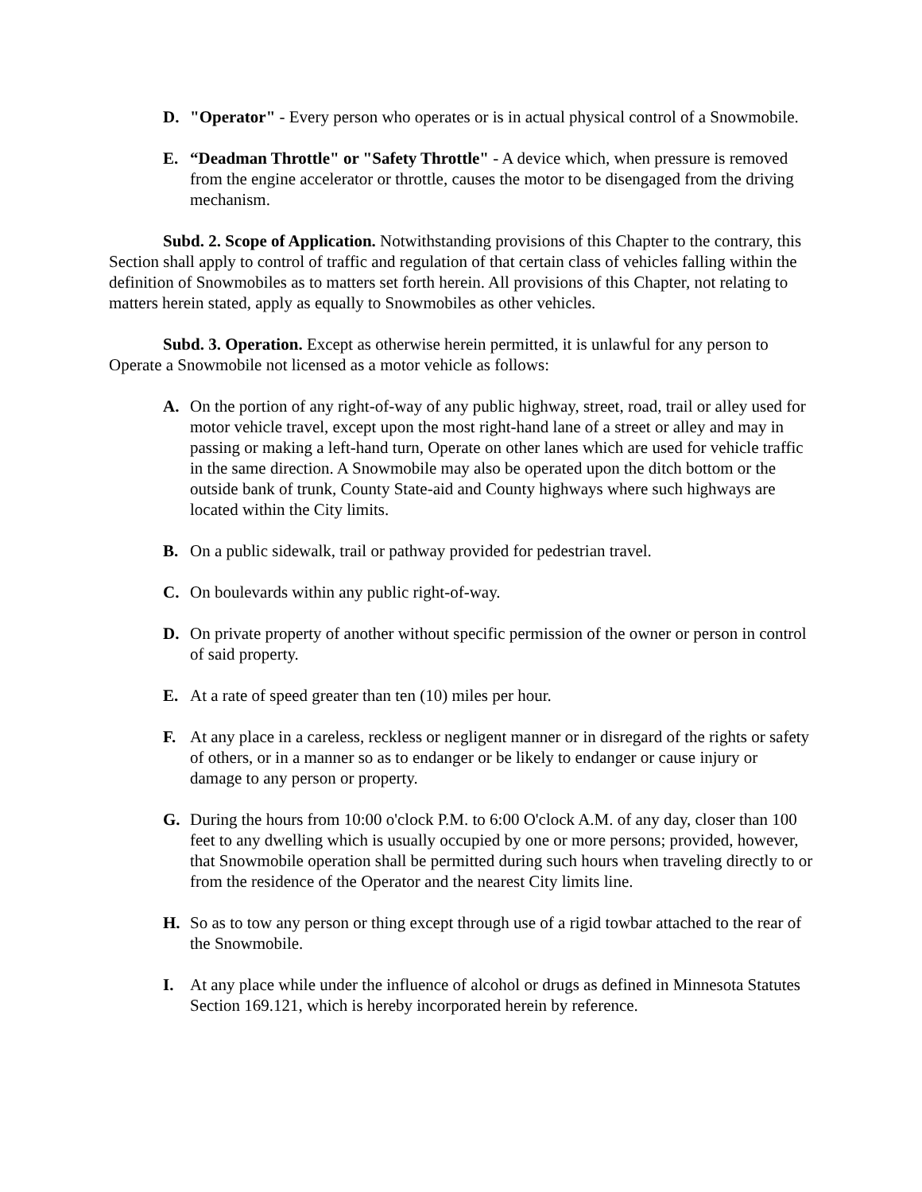D. "Operator" - Every person who operates or is in actual physical control of a Snowmobile.
E. “Deadman Throttle" or "Safety Throttle" - A device which, when pressure is removed from the engine accelerator or throttle, causes the motor to be disengaged from the driving mechanism.
Subd. 2. Scope of Application. Notwithstanding provisions of this Chapter to the contrary, this Section shall apply to control of traffic and regulation of that certain class of vehicles falling within the definition of Snowmobiles as to matters set forth herein. All provisions of this Chapter, not relating to matters herein stated, apply as equally to Snowmobiles as other vehicles.
Subd. 3. Operation. Except as otherwise herein permitted, it is unlawful for any person to Operate a Snowmobile not licensed as a motor vehicle as follows:
A. On the portion of any right-of-way of any public highway, street, road, trail or alley used for motor vehicle travel, except upon the most right-hand lane of a street or alley and may in passing or making a left-hand turn, Operate on other lanes which are used for vehicle traffic in the same direction. A Snowmobile may also be operated upon the ditch bottom or the outside bank of trunk, County State-aid and County highways where such highways are located within the City limits.
B. On a public sidewalk, trail or pathway provided for pedestrian travel.
C. On boulevards within any public right-of-way.
D. On private property of another without specific permission of the owner or person in control of said property.
E. At a rate of speed greater than ten (10) miles per hour.
F. At any place in a careless, reckless or negligent manner or in disregard of the rights or safety of others, or in a manner so as to endanger or be likely to endanger or cause injury or damage to any person or property.
G. During the hours from 10:00 o'clock P.M. to 6:00 O'clock A.M. of any day, closer than 100 feet to any dwelling which is usually occupied by one or more persons; provided, however, that Snowmobile operation shall be permitted during such hours when traveling directly to or from the residence of the Operator and the nearest City limits line.
H. So as to tow any person or thing except through use of a rigid towbar attached to the rear of the Snowmobile.
I. At any place while under the influence of alcohol or drugs as defined in Minnesota Statutes Section 169.121, which is hereby incorporated herein by reference.